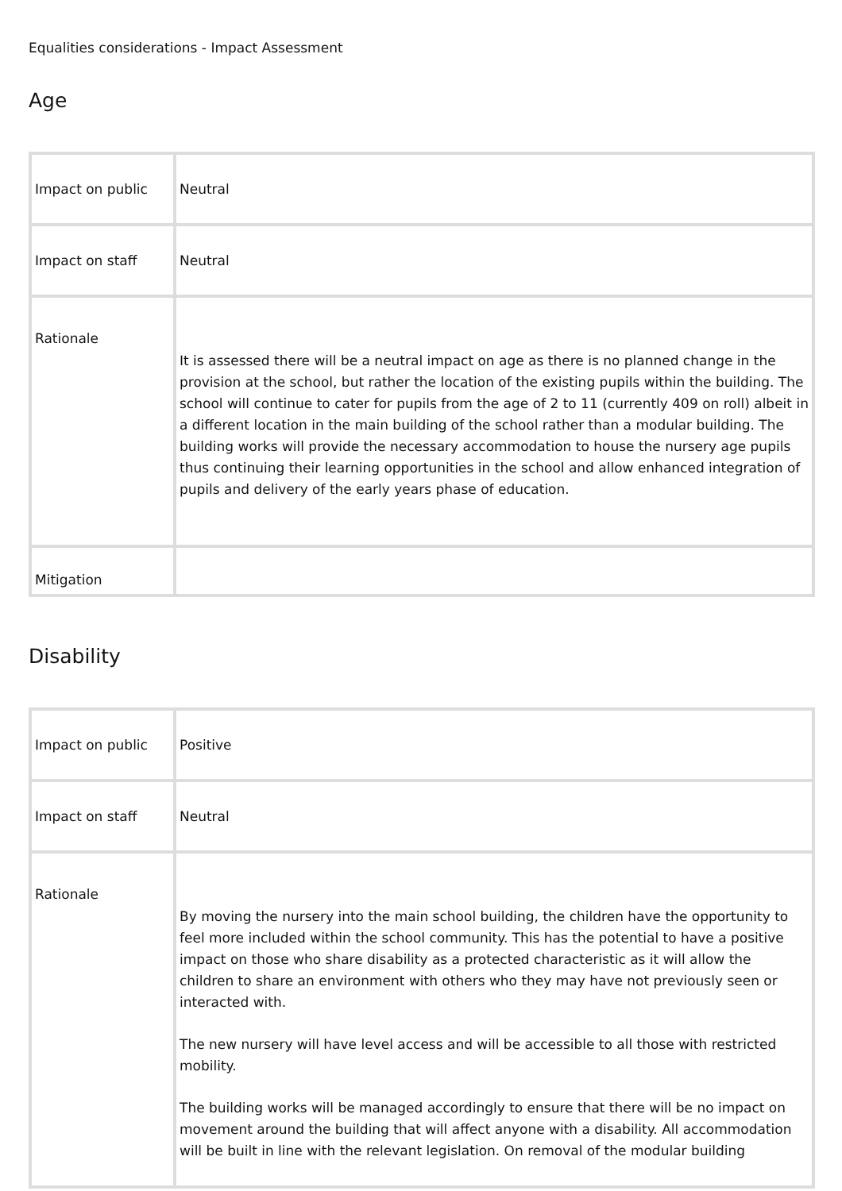Equalities considerations - Impact Assessment
Age
| Impact on public | Neutral |
| Impact on staff | Neutral |
| Rationale | It is assessed there will be a neutral impact on age as there is no planned change in the provision at the school, but rather the location of the existing pupils within the building. The school will continue to cater for pupils from the age of 2 to 11 (currently 409 on roll) albeit in a different location in the main building of the school rather than a modular building. The building works will provide the necessary accommodation to house the nursery age pupils thus continuing their learning opportunities in the school and allow enhanced integration of pupils and delivery of the early years phase of education. |
| Mitigation | |
Disability
| Impact on public | Positive |
| Impact on staff | Neutral |
| Rationale | By moving the nursery into the main school building, the children have the opportunity to feel more included within the school community. This has the potential to have a positive impact on those who share disability as a protected characteristic as it will allow the children to share an environment with others who they may have not previously seen or interacted with. The new nursery will have level access and will be accessible to all those with restricted mobility. The building works will be managed accordingly to ensure that there will be no impact on movement around the building that will affect anyone with a disability. All accommodation will be built in line with the relevant legislation. On removal of the modular building |